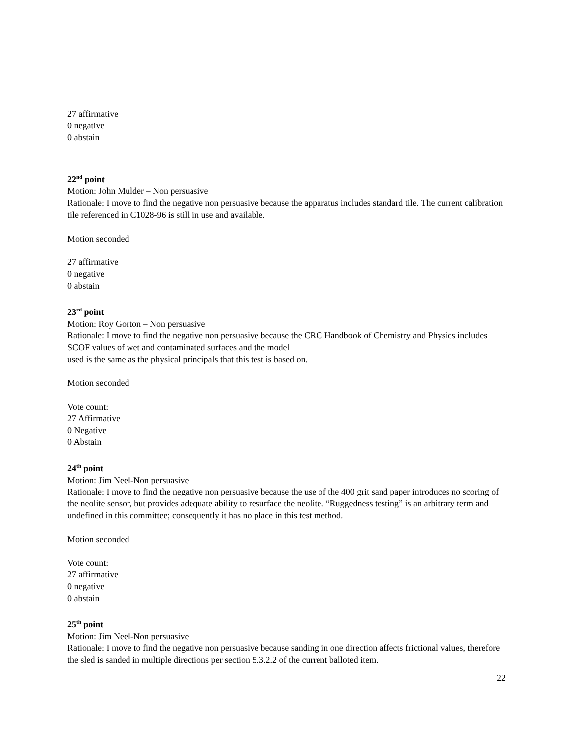27 affirmative
0 negative
0 abstain
22<sup>nd</sup> point
Motion: John Mulder – Non persuasive
Rationale: I move to find the negative non persuasive because the apparatus includes standard tile. The current calibration tile referenced in C1028-96 is still in use and available.
Motion seconded
27 affirmative
0 negative
0 abstain
23<sup>rd</sup> point
Motion: Roy Gorton – Non persuasive
Rationale: I move to find the negative non persuasive because the CRC Handbook of Chemistry and Physics includes SCOF values of wet and contaminated surfaces and the model
used is the same as the physical principals that this test is based on.
Motion seconded
Vote count:
27 Affirmative
0 Negative
0 Abstain
24<sup>th</sup> point
Motion: Jim Neel-Non persuasive
Rationale: I move to find the negative non persuasive because the use of the 400 grit sand paper introduces no scoring of the neolite sensor, but provides adequate ability to resurface the neolite. “Ruggedness testing” is an arbitrary term and undefined in this committee; consequently it has no place in this test method.
Motion seconded
Vote count:
27 affirmative
0 negative
0 abstain
25<sup>th</sup> point
Motion: Jim Neel-Non persuasive
Rationale: I move to find the negative non persuasive because sanding in one direction affects frictional values, therefore the sled is sanded in multiple directions per section 5.3.2.2 of the current balloted item.
22